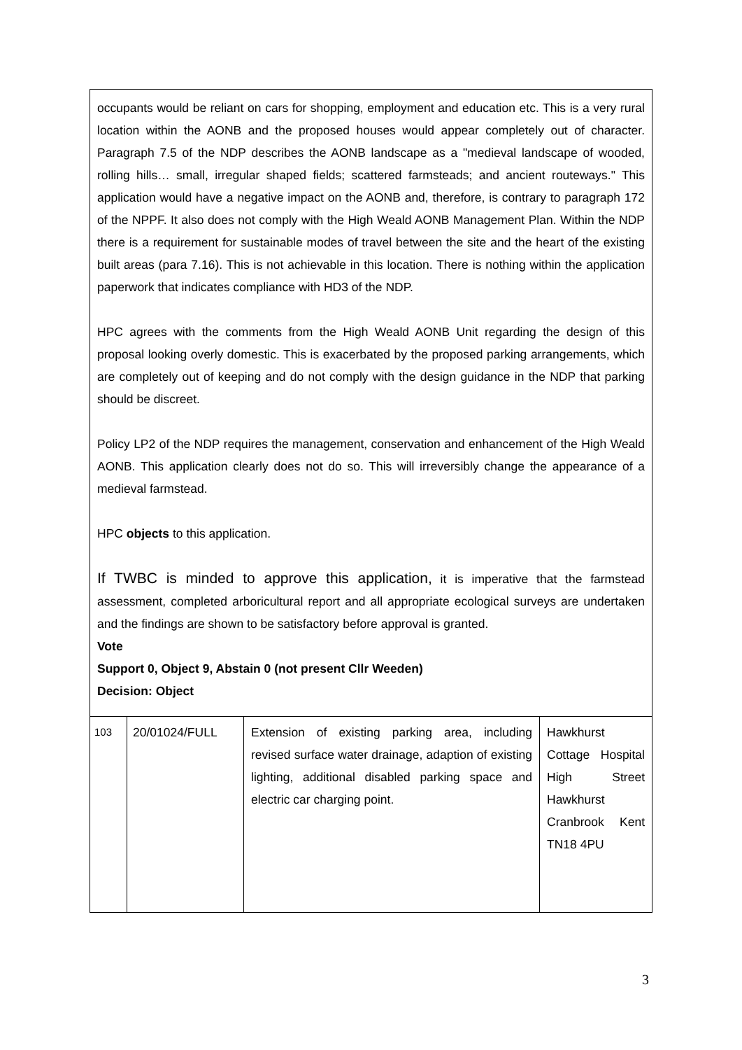| occupants would be reliant on cars for shopping, employment and education etc. This is a very rural location within the AONB and the proposed houses would appear completely out of character. Paragraph 7.5 of the NDP describes the AONB landscape as a "medieval landscape of wooded, rolling hills… small, irregular shaped fields; scattered farmsteads; and ancient routeways." This application would have a negative impact on the AONB and, therefore, is contrary to paragraph 172 of the NPPF. It also does not comply with the High Weald AONB Management Plan. Within the NDP there is a requirement for sustainable modes of travel between the site and the heart of the existing built areas (para 7.16). This is not achievable in this location. There is nothing within the application paperwork that indicates compliance with HD3 of the NDP. HPC agrees with the comments from the High Weald AONB Unit regarding the design of this proposal looking overly domestic. This is exacerbated by the proposed parking arrangements, which are completely out of keeping and do not comply with the design guidance in the NDP that parking should be discreet. Policy LP2 of the NDP requires the management, conservation and enhancement of the High Weald AONB. This application clearly does not do so. This will irreversibly change the appearance of a medieval farmstead. HPC objects to this application. If TWBC is minded to approve this application, it is imperative that the farmstead assessment, completed arboricultural report and all appropriate ecological surveys are undertaken and the findings are shown to be satisfactory before approval is granted. Vote Support 0, Object 9, Abstain 0 (not present Cllr Weeden) Decision: Object | | | |
| 103 | 20/01024/FULL | Extension of existing parking area, including revised surface water drainage, adaption of existing lighting, additional disabled parking space and electric car charging point. | Hawkhurst Cottage Hospital High Street Hawkhurst Cranbrook Kent TN18 4PU |
3